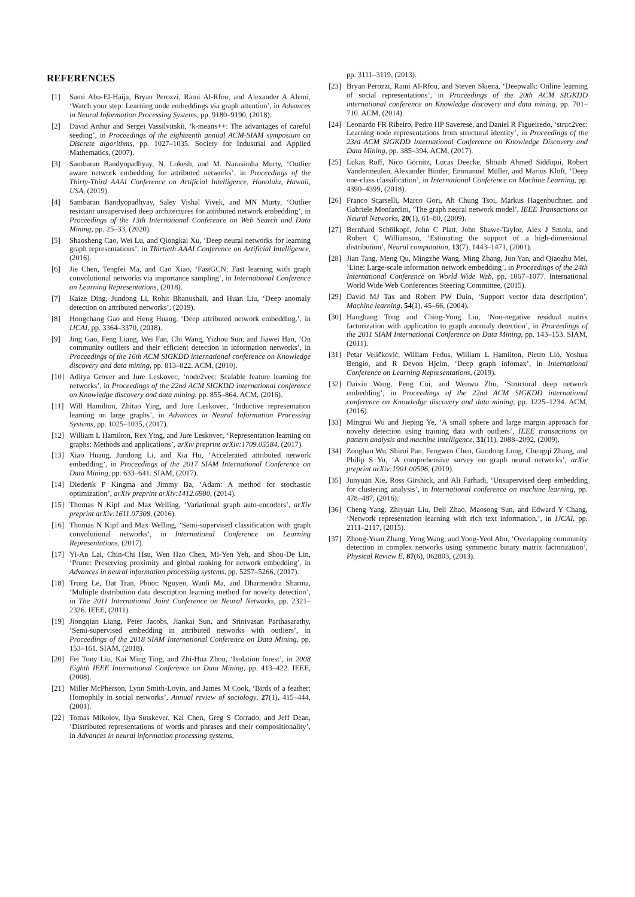REFERENCES
[1] Sami Abu-El-Haija, Bryan Perozzi, Rami Al-Rfou, and Alexander A Alemi, ‘Watch your step: Learning node embeddings via graph attention’, in Advances in Neural Information Processing Systems, pp. 9180–9190, (2018).
[2] David Arthur and Sergei Vassilvitskii, ‘k-means++: The advantages of careful seeding’, in Proceedings of the eighteenth annual ACM-SIAM symposium on Discrete algorithms, pp. 1027–1035. Society for Industrial and Applied Mathematics, (2007).
[3] Sambaran Bandyopadhyay, N. Lokesh, and M. Narasimha Murty, ‘Outlier aware network embedding for attributed networks’, in Proceedings of the Thirty-Third AAAI Conference on Artificial Intelligence, Honolulu, Hawaii, USA, (2019).
[4] Sambaran Bandyopadhyay, Saley Vishal Vivek, and MN Murty, ‘Outlier resistant unsupervised deep architectures for attributed network embedding’, in Proceedings of the 13th International Conference on Web Search and Data Mining, pp. 25–33, (2020).
[5] Shaosheng Cao, Wei Lu, and Qiongkai Xu, ‘Deep neural networks for learning graph representations’, in Thirtieth AAAI Conference on Artificial Intelligence, (2016).
[6] Jie Chen, Tengfei Ma, and Cao Xiao, ‘FastGCN: Fast learning with graph convolutional networks via importance sampling’, in International Conference on Learning Representations, (2018).
[7] Kaize Ding, Jundong Li, Rohit Bhanushali, and Huan Liu, ‘Deep anomaly detection on attributed networks’, (2019).
[8] Hongchang Gao and Heng Huang, ‘Deep attributed network embedding.’, in IJCAI, pp. 3364–3370, (2018).
[9] Jing Gao, Feng Liang, Wei Fan, Chi Wang, Yizhou Sun, and Jiawei Han, ‘On community outliers and their efficient detection in information networks’, in Proceedings of the 16th ACM SIGKDD international conference on Knowledge discovery and data mining, pp. 813–822. ACM, (2010).
[10] Aditya Grover and Jure Leskovec, ‘node2vec: Scalable feature learning for networks’, in Proceedings of the 22nd ACM SIGKDD international conference on Knowledge discovery and data mining, pp. 855–864. ACM, (2016).
[11] Will Hamilton, Zhitao Ying, and Jure Leskovec, ‘Inductive representation learning on large graphs’, in Advances in Neural Information Processing Systems, pp. 1025–1035, (2017).
[12] William L Hamilton, Rex Ying, and Jure Leskovec, ‘Representation learning on graphs: Methods and applications’, arXiv preprint arXiv:1709.05584, (2017).
[13] Xiao Huang, Jundong Li, and Xia Hu, ‘Accelerated attributed network embedding’, in Proceedings of the 2017 SIAM International Conference on Data Mining, pp. 633–641. SIAM, (2017).
[14] Diederik P Kingma and Jimmy Ba, ‘Adam: A method for stochastic optimization’, arXiv preprint arXiv:1412.6980, (2014).
[15] Thomas N Kipf and Max Welling, ‘Variational graph auto-encoders’, arXiv preprint arXiv:1611.07308, (2016).
[16] Thomas N Kipf and Max Welling, ‘Semi-supervised classification with graph convolutional networks’, in International Conference on Learning Representations, (2017).
[17] Yi-An Lai, Chin-Chi Hsu, Wen Hao Chen, Mi-Yen Yeh, and Shou-De Lin, ‘Prune: Preserving proximity and global ranking for network embedding’, in Advances in neural information processing systems, pp. 5257–5266, (2017).
[18] Trung Le, Dat Tran, Phuoc Nguyen, Wanli Ma, and Dharmendra Sharma, ‘Multiple distribution data description learning method for novelty detection’, in The 2011 International Joint Conference on Neural Networks, pp. 2321–2326. IEEE, (2011).
[19] Jiongqian Liang, Peter Jacobs, Jiankai Sun, and Srinivasan Parthasarathy, ‘Semi-supervised embedding in attributed networks with outliers’, in Proceedings of the 2018 SIAM International Conference on Data Mining, pp. 153–161. SIAM, (2018).
[20] Fei Tony Liu, Kai Ming Ting, and Zhi-Hua Zhou, ‘Isolation forest’, in 2008 Eighth IEEE International Conference on Data Mining, pp. 413–422. IEEE, (2008).
[21] Miller McPherson, Lynn Smith-Lovin, and James M Cook, ‘Birds of a feather: Homophily in social networks’, Annual review of sociology, 27(1), 415–444, (2001).
[22] Tomas Mikolov, Ilya Sutskever, Kai Chen, Greg S Corrado, and Jeff Dean, ‘Distributed representations of words and phrases and their compositionality’, in Advances in neural information processing systems,
pp. 3111–3119, (2013).
[23] Bryan Perozzi, Rami Al-Rfou, and Steven Skiena, ‘Deepwalk: Online learning of social representations’, in Proceedings of the 20th ACM SIGKDD international conference on Knowledge discovery and data mining, pp. 701–710. ACM, (2014).
[24] Leonardo FR Ribeiro, Pedro HP Saverese, and Daniel R Figueiredo, ‘struc2vec: Learning node representations from structural identity’, in Proceedings of the 23rd ACM SIGKDD International Conference on Knowledge Discovery and Data Mining, pp. 385–394. ACM, (2017).
[25] Lukas Ruff, Nico Görnitz, Lucas Deecke, Shoaib Ahmed Siddiqui, Robert Vandermeulen, Alexander Binder, Emmanuel Müller, and Marius Kloft, ‘Deep one-class classification’, in International Conference on Machine Learning, pp. 4390–4399, (2018).
[26] Franco Scarselli, Marco Gori, Ah Chung Tsoi, Markus Hagenbuchner, and Gabriele Monfardini, ‘The graph neural network model’, IEEE Transactions on Neural Networks, 20(1), 61–80, (2009).
[27] Bernhard Schölkopf, John C Platt, John Shawe-Taylor, Alex J Smola, and Robert C Williamson, ‘Estimating the support of a high-dimensional distribution’, Neural computation, 13(7), 1443–1471, (2001).
[28] Jian Tang, Meng Qu, Mingzhe Wang, Ming Zhang, Jun Yan, and Qiaozhu Mei, ‘Line: Large-scale information network embedding’, in Proceedings of the 24th International Conference on World Wide Web, pp. 1067–1077. International World Wide Web Conferences Steering Committee, (2015).
[29] David MJ Tax and Robert PW Duin, ‘Support vector data description’, Machine learning, 54(1), 45–66, (2004).
[30] Hanghang Tong and Ching-Yung Lin, ‘Non-negative residual matrix factorization with application to graph anomaly detection’, in Proceedings of the 2011 SIAM International Conference on Data Mining, pp. 143–153. SIAM, (2011).
[31] Petar Veličković, William Fedus, William L Hamilton, Pietro Liò, Yoshua Bengio, and R Devon Hjelm, ‘Deep graph infomax’, in International Conference on Learning Representations, (2019).
[32] Daixin Wang, Peng Cui, and Wenwu Zhu, ‘Structural deep network embedding’, in Proceedings of the 22nd ACM SIGKDD international conference on Knowledge discovery and data mining, pp. 1225–1234. ACM, (2016).
[33] Mingrui Wu and Jieping Ye, ‘A small sphere and large margin approach for novelty detection using training data with outliers’, IEEE transactions on pattern analysis and machine intelligence, 31(11), 2088–2092, (2009).
[34] Zonghan Wu, Shirui Pan, Fengwen Chen, Guodong Long, Chengqi Zhang, and Philip S Yu, ‘A comprehensive survey on graph neural networks’, arXiv preprint arXiv:1901.00596, (2019).
[35] Junyuan Xie, Ross Girshick, and Ali Farhadi, ‘Unsupervised deep embedding for clustering analysis’, in International conference on machine learning, pp. 478–487, (2016).
[36] Cheng Yang, Zhiyuan Liu, Deli Zhao, Maosong Sun, and Edward Y Chang, ‘Network representation learning with rich text information.’, in IJCAI, pp. 2111–2117, (2015).
[37] Zhong-Yuan Zhang, Yong Wang, and Yong-Yeol Ahn, ‘Overlapping community detection in complex networks using symmetric binary matrix factorization’, Physical Review E, 87(6), 062803, (2013).